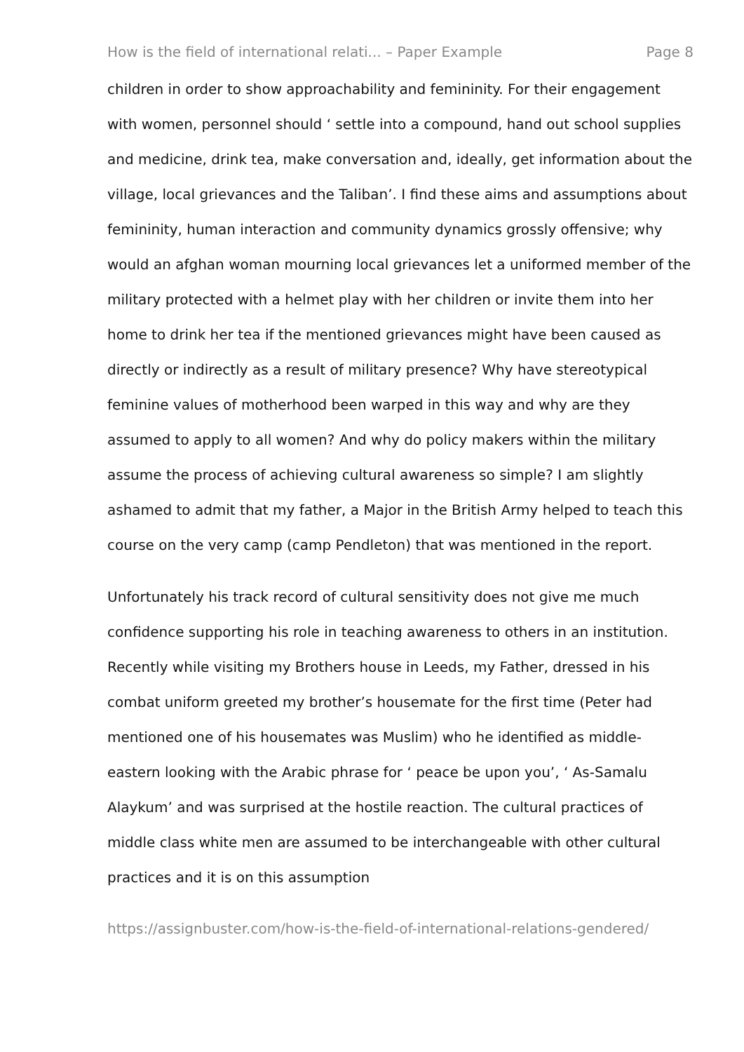How is the field of international relati... – Paper Example Page 8
children in order to show approachability and femininity. For their engagement with women, personnel should ‘ settle into a compound, hand out school supplies and medicine, drink tea, make conversation and, ideally, get information about the village, local grievances and the Taliban’. I find these aims and assumptions about femininity, human interaction and community dynamics grossly offensive; why would an afghan woman mourning local grievances let a uniformed member of the military protected with a helmet play with her children or invite them into her home to drink her tea if the mentioned grievances might have been caused as directly or indirectly as a result of military presence? Why have stereotypical feminine values of motherhood been warped in this way and why are they assumed to apply to all women? And why do policy makers within the military assume the process of achieving cultural awareness so simple? I am slightly ashamed to admit that my father, a Major in the British Army helped to teach this course on the very camp (camp Pendleton) that was mentioned in the report.
Unfortunately his track record of cultural sensitivity does not give me much confidence supporting his role in teaching awareness to others in an institution. Recently while visiting my Brothers house in Leeds, my Father, dressed in his combat uniform greeted my brother’s housemate for the first time (Peter had mentioned one of his housemates was Muslim) who he identified as middle-eastern looking with the Arabic phrase for ‘ peace be upon you’, ‘ As-Samalu Alaykum’ and was surprised at the hostile reaction. The cultural practices of middle class white men are assumed to be interchangeable with other cultural practices and it is on this assumption
https://assignbuster.com/how-is-the-field-of-international-relations-gendered/